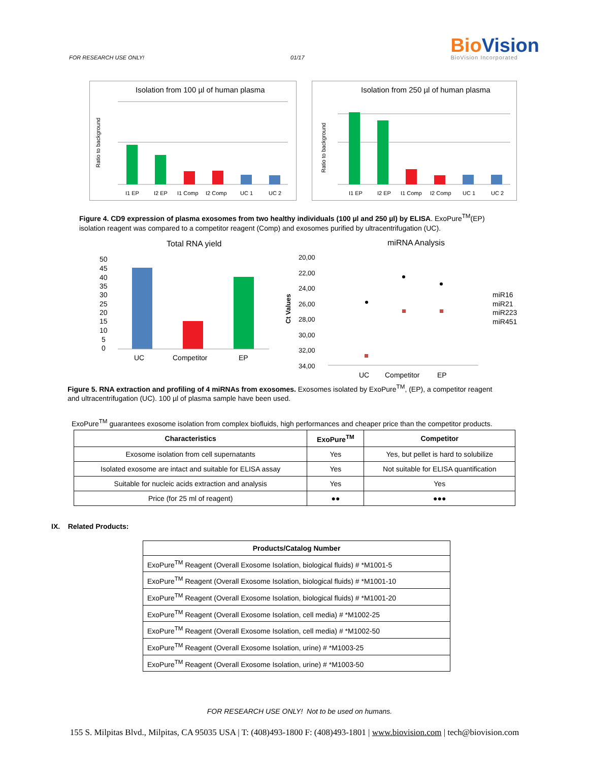FOR RESEARCH USE ONLY! 01/17
Bio Vision
BioVision Incorporated
Isolation from 100 µl of human plasma
Ratio to background
I1 EP
I2 EP
I1 Comp
I2 Comp
UC 1
UC 2
Isolation from 250 µl of human plasma
Ratio to background
I1 EP
I2 EP
I1 Comp
I2 Comp
UC 1
UC 2
Figure 4. CD9 expression of plasma exosomes from two healthy individuals (100 µl and 250 µl) by ELISA. ExoPure<sup>TM</sup>(EP) isolation reagent was compared to a competitor reagent (Comp) and exosomes purified by ultracentrifugation (UC).
Total RNA yield
50
45
40
35
30
25
20
15
10
5
0
UC
Competitor
EP
miRNA Analysis
20,00
22,00
24,00
26,00
28,00
30,00
32,00
34,00
Ct Values
miR16
miR21
miR223
miR451
UC
Competitor
EP
Figure 5. RNA extraction and profiling of 4 miRNAs from exosomes. Exosomes isolated by ExoPure<sup>TM</sup>, (EP), a competitor reagent and ultracentrifugation (UC). 100 µl of plasma sample have been used.
ExoPure<sup>TM</sup> guarantees exosome isolation from complex biofluids, high performances and cheaper price than the competitor products.
| Characteristics | ExoPure<sup>TM</sup> | Competitor |
| --- | --- | --- |
| Exosome isolation from cell supernatants | Yes | Yes, but pellet is hard to solubilize |
| Isolated exosome are intact and suitable for ELISA assay | Yes | Not suitable for ELISA quantification |
| Suitable for nucleic acids extraction and analysis | Yes | Yes |
| Price (for 25 ml of reagent) | ●● | ●●● |
IX. Related Products:
| Products/Catalog Number |
| --- |
| ExoPure<sup>TM</sup> Reagent (Overall Exosome Isolation, biological fluids) # *M1001-5 |
| ExoPure<sup>TM</sup> Reagent (Overall Exosome Isolation, biological fluids) # *M1001-10 |
| ExoPure<sup>TM</sup> Reagent (Overall Exosome Isolation, biological fluids) # *M1001-20 |
| ExoPure<sup>TM</sup> Reagent (Overall Exosome Isolation, cell media) # *M1002-25 |
| ExoPure<sup>TM</sup> Reagent (Overall Exosome Isolation, cell media) # *M1002-50 |
| ExoPure<sup>TM</sup> Reagent (Overall Exosome Isolation, urine) # *M1003-25 |
| ExoPure<sup>TM</sup> Reagent (Overall Exosome Isolation, urine) # *M1003-50 |
FOR RESEARCH USE ONLY! Not to be used on humans.
155 S. Milpitas Blvd., Milpitas, CA 95035 USA | T: (408)493-1800 F: (408)493-1801 | www.biovision.com | tech@biovision.com